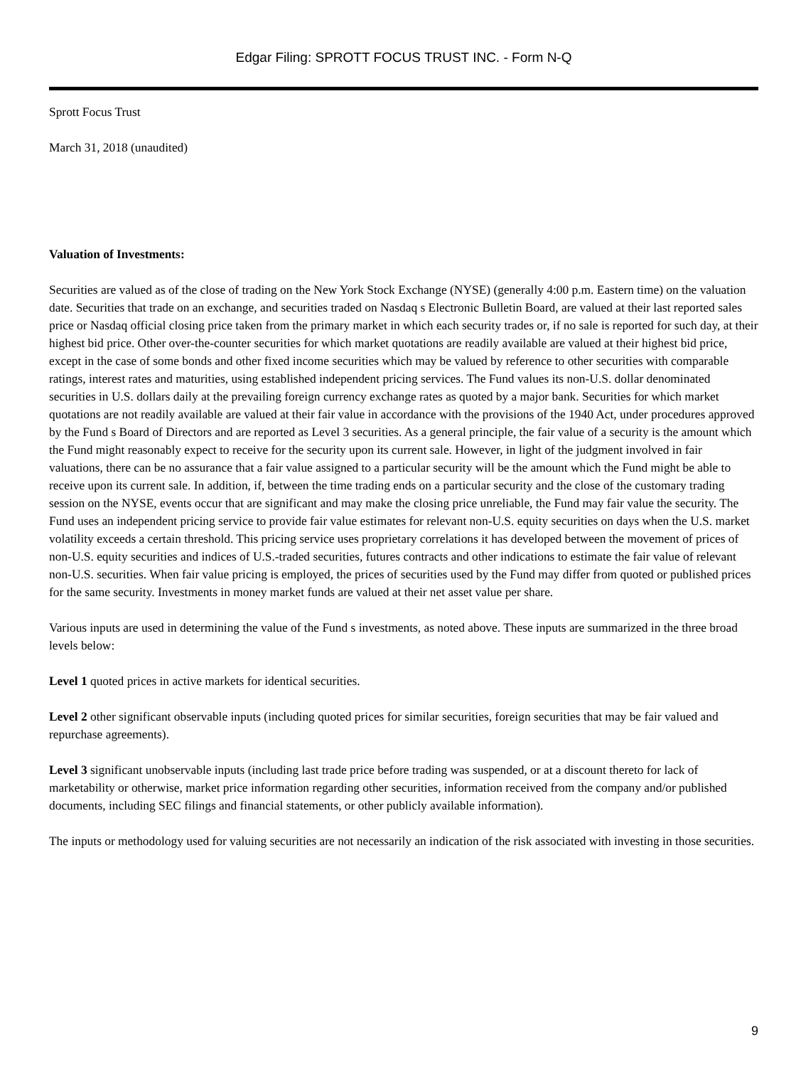Edgar Filing: SPROTT FOCUS TRUST INC. - Form N-Q
Sprott Focus Trust
March 31, 2018 (unaudited)
Valuation of Investments:
Securities are valued as of the close of trading on the New York Stock Exchange (NYSE) (generally 4:00 p.m. Eastern time) on the valuation date. Securities that trade on an exchange, and securities traded on Nasdaq s Electronic Bulletin Board, are valued at their last reported sales price or Nasdaq official closing price taken from the primary market in which each security trades or, if no sale is reported for such day, at their highest bid price. Other over-the-counter securities for which market quotations are readily available are valued at their highest bid price, except in the case of some bonds and other fixed income securities which may be valued by reference to other securities with comparable ratings, interest rates and maturities, using established independent pricing services. The Fund values its non-U.S. dollar denominated securities in U.S. dollars daily at the prevailing foreign currency exchange rates as quoted by a major bank. Securities for which market quotations are not readily available are valued at their fair value in accordance with the provisions of the 1940 Act, under procedures approved by the Fund s Board of Directors and are reported as Level 3 securities. As a general principle, the fair value of a security is the amount which the Fund might reasonably expect to receive for the security upon its current sale. However, in light of the judgment involved in fair valuations, there can be no assurance that a fair value assigned to a particular security will be the amount which the Fund might be able to receive upon its current sale. In addition, if, between the time trading ends on a particular security and the close of the customary trading session on the NYSE, events occur that are significant and may make the closing price unreliable, the Fund may fair value the security. The Fund uses an independent pricing service to provide fair value estimates for relevant non-U.S. equity securities on days when the U.S. market volatility exceeds a certain threshold. This pricing service uses proprietary correlations it has developed between the movement of prices of non-U.S. equity securities and indices of U.S.-traded securities, futures contracts and other indications to estimate the fair value of relevant non-U.S. securities. When fair value pricing is employed, the prices of securities used by the Fund may differ from quoted or published prices for the same security. Investments in money market funds are valued at their net asset value per share.
Various inputs are used in determining the value of the Fund s investments, as noted above. These inputs are summarized in the three broad levels below:
Level 1 quoted prices in active markets for identical securities.
Level 2 other significant observable inputs (including quoted prices for similar securities, foreign securities that may be fair valued and repurchase agreements).
Level 3 significant unobservable inputs (including last trade price before trading was suspended, or at a discount thereto for lack of marketability or otherwise, market price information regarding other securities, information received from the company and/or published documents, including SEC filings and financial statements, or other publicly available information).
The inputs or methodology used for valuing securities are not necessarily an indication of the risk associated with investing in those securities.
9